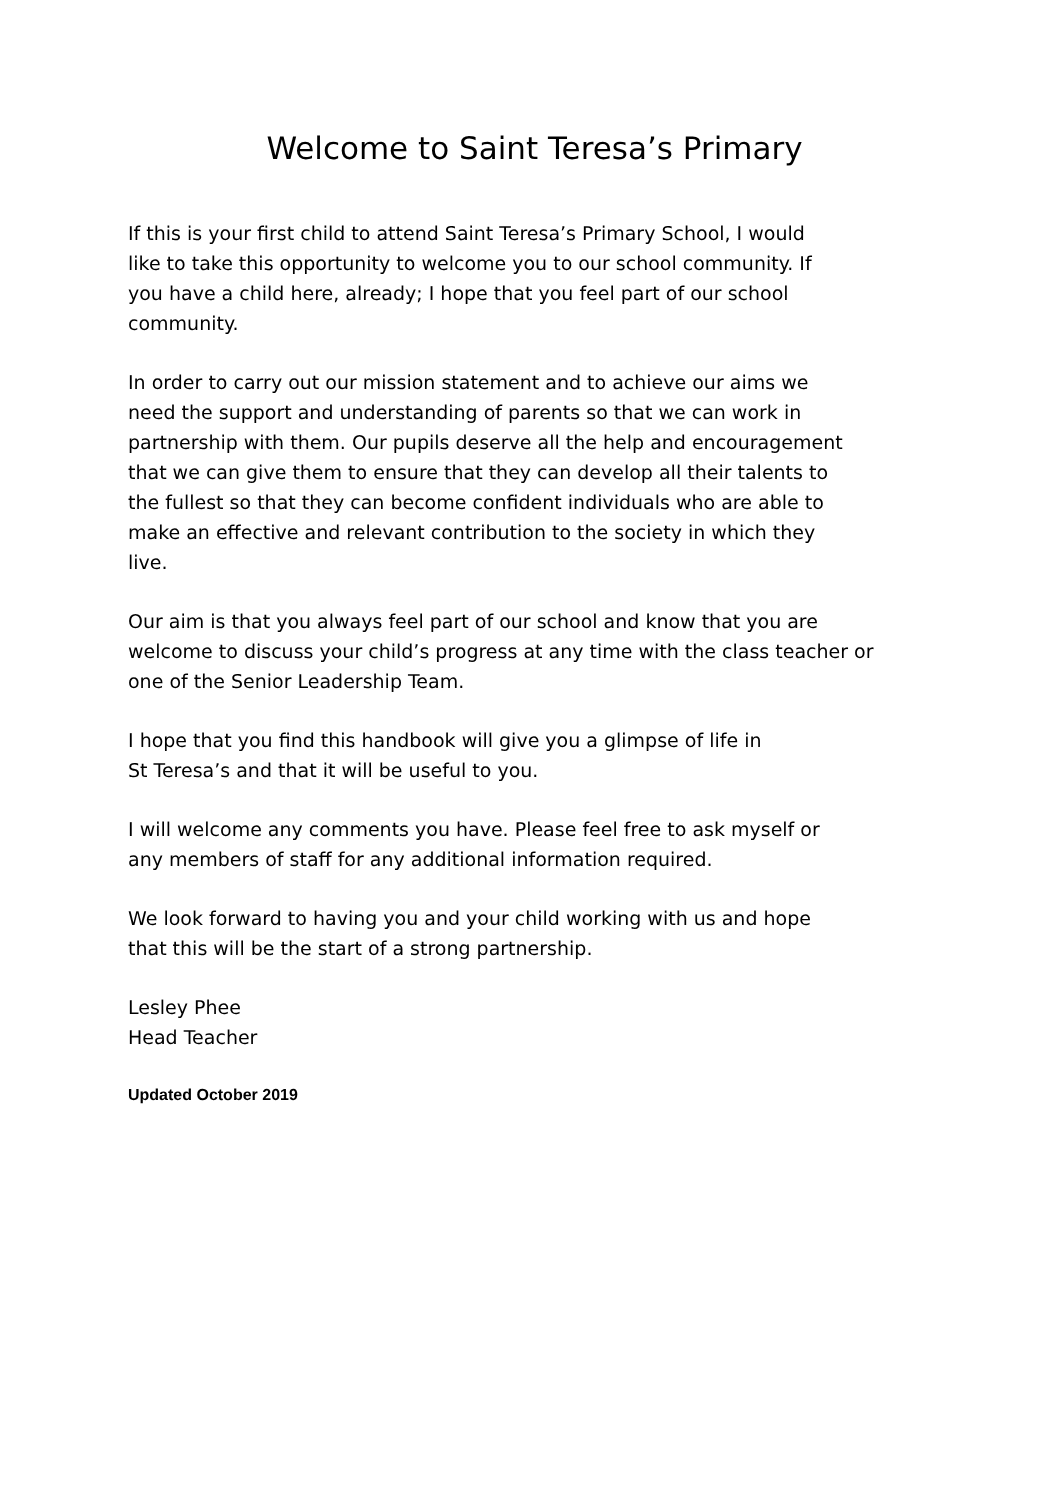Welcome to Saint Teresa’s Primary
If this is your first child to attend Saint Teresa’s Primary School, I would
like to take this opportunity to welcome you to our school community. If
you have a child here, already; I hope that you feel part of our school
community.
In order to carry out our mission statement and to achieve our aims we
need the support and understanding of parents so that we can work in
partnership with them. Our pupils deserve all the help and encouragement
that we can give them to ensure that they can develop all their talents to
the fullest so that they can become confident individuals who are able to
make an effective and relevant contribution to the society in which they
live.
Our aim is that you always feel part of our school and know that you are
welcome to discuss your child’s progress at any time with the class teacher or
one of the Senior Leadership Team.
I hope that you find this handbook will give you a glimpse of life in
St Teresa’s and that it will be useful to you.
I will welcome any comments you have. Please feel free to ask myself or
any members of staff for any additional information required.
We look forward to having you and your child working with us and hope
that this will be the start of a strong partnership.
Lesley Phee
Head Teacher
Updated October 2019